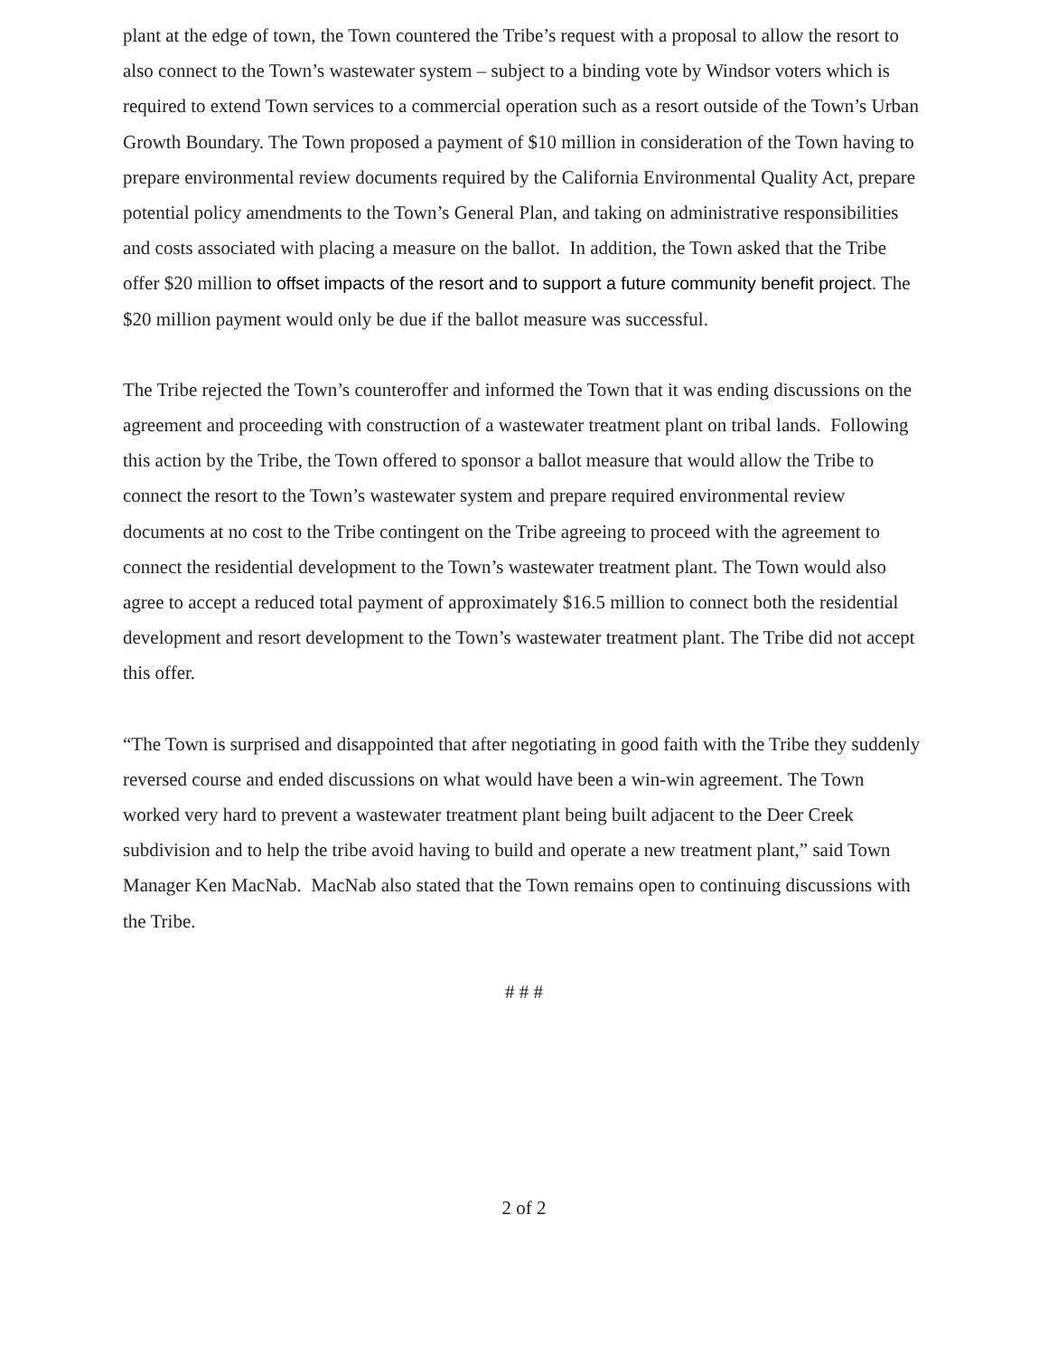plant at the edge of town, the Town countered the Tribe’s request with a proposal to allow the resort to also connect to the Town’s wastewater system – subject to a binding vote by Windsor voters which is required to extend Town services to a commercial operation such as a resort outside of the Town’s Urban Growth Boundary. The Town proposed a payment of $10 million in consideration of the Town having to prepare environmental review documents required by the California Environmental Quality Act, prepare potential policy amendments to the Town’s General Plan, and taking on administrative responsibilities and costs associated with placing a measure on the ballot. In addition, the Town asked that the Tribe offer $20 million to offset impacts of the resort and to support a future community benefit project. The $20 million payment would only be due if the ballot measure was successful.
The Tribe rejected the Town’s counteroffer and informed the Town that it was ending discussions on the agreement and proceeding with construction of a wastewater treatment plant on tribal lands. Following this action by the Tribe, the Town offered to sponsor a ballot measure that would allow the Tribe to connect the resort to the Town’s wastewater system and prepare required environmental review documents at no cost to the Tribe contingent on the Tribe agreeing to proceed with the agreement to connect the residential development to the Town’s wastewater treatment plant. The Town would also agree to accept a reduced total payment of approximately $16.5 million to connect both the residential development and resort development to the Town’s wastewater treatment plant. The Tribe did not accept this offer.
“The Town is surprised and disappointed that after negotiating in good faith with the Tribe they suddenly reversed course and ended discussions on what would have been a win-win agreement. The Town worked very hard to prevent a wastewater treatment plant being built adjacent to the Deer Creek subdivision and to help the tribe avoid having to build and operate a new treatment plant,” said Town Manager Ken MacNab. MacNab also stated that the Town remains open to continuing discussions with the Tribe.
# # #
2 of 2